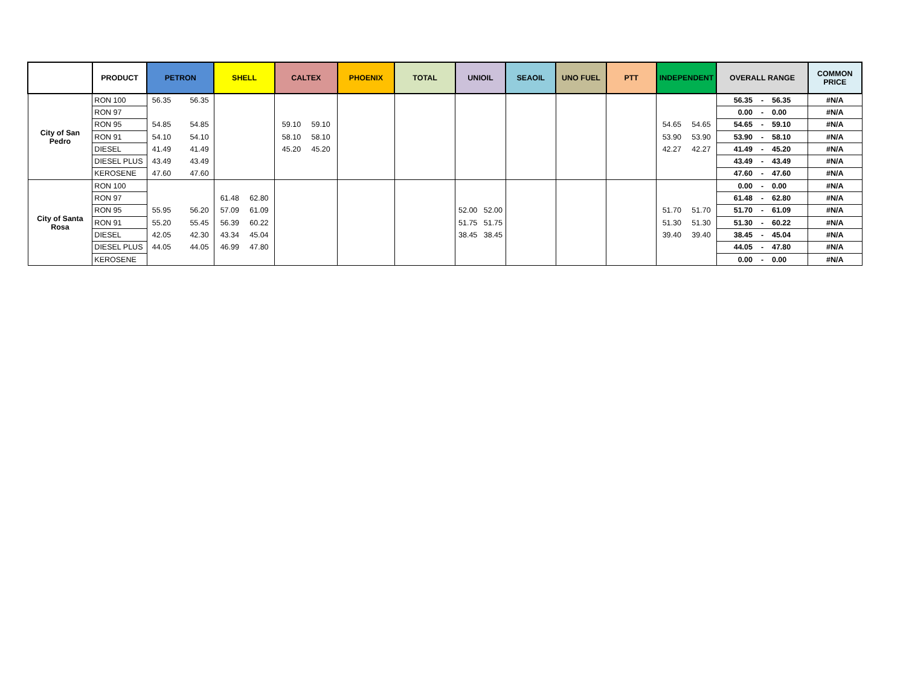| | PRODUCT | PETRON | SHELL | CALTEX | PHOENIX | TOTAL | UNIOIL | SEAOIL | UNO FUEL | PTT | INDEPENDENT | OVERALL RANGE | COMMON PRICE |
| --- | --- | --- | --- | --- | --- | --- | --- | --- | --- | --- | --- | --- | --- |
| City of San Pedro | RON 100 | 56.35 56.35 | | | | | | | | | | 56.35 - 56.35 | #N/A |
| | RON 97 | | | | | | | | | | | 0.00 - 0.00 | #N/A |
| | RON 95 | 54.85 54.85 | | 59.10 59.10 | | | | | | | 54.65 54.65 | 54.65 - 59.10 | #N/A |
| | RON 91 | 54.10 54.10 | | 58.10 58.10 | | | | | | | 53.90 53.90 | 53.90 - 58.10 | #N/A |
| | DIESEL | 41.49 41.49 | | 45.20 45.20 | | | | | | | 42.27 42.27 | 41.49 - 45.20 | #N/A |
| | DIESEL PLUS | 43.49 43.49 | | | | | | | | | | 43.49 - 43.49 | #N/A |
| | KEROSENE | 47.60 47.60 | | | | | | | | | | 47.60 - 47.60 | #N/A |
| City of Santa Rosa | RON 100 | | | | | | | | | | | 0.00 - 0.00 | #N/A |
| | RON 97 | | 61.48 62.80 | | | | | | | | | 61.48 - 62.80 | #N/A |
| | RON 95 | 55.95 56.20 | 57.09 61.09 | | | | 52.00 52.00 | | | | 51.70 51.70 | 51.70 - 61.09 | #N/A |
| | RON 91 | 55.20 55.45 | 56.39 60.22 | | | | 51.75 51.75 | | | | 51.30 51.30 | 51.30 - 60.22 | #N/A |
| | DIESEL | 42.05 42.30 | 43.34 45.04 | | | | 38.45 38.45 | | | | 39.40 39.40 | 38.45 - 45.04 | #N/A |
| | DIESEL PLUS | 44.05 44.05 | 46.99 47.80 | | | | | | | | | 44.05 - 47.80 | #N/A |
| | KEROSENE | | | | | | | | | | | 0.00 - 0.00 | #N/A |